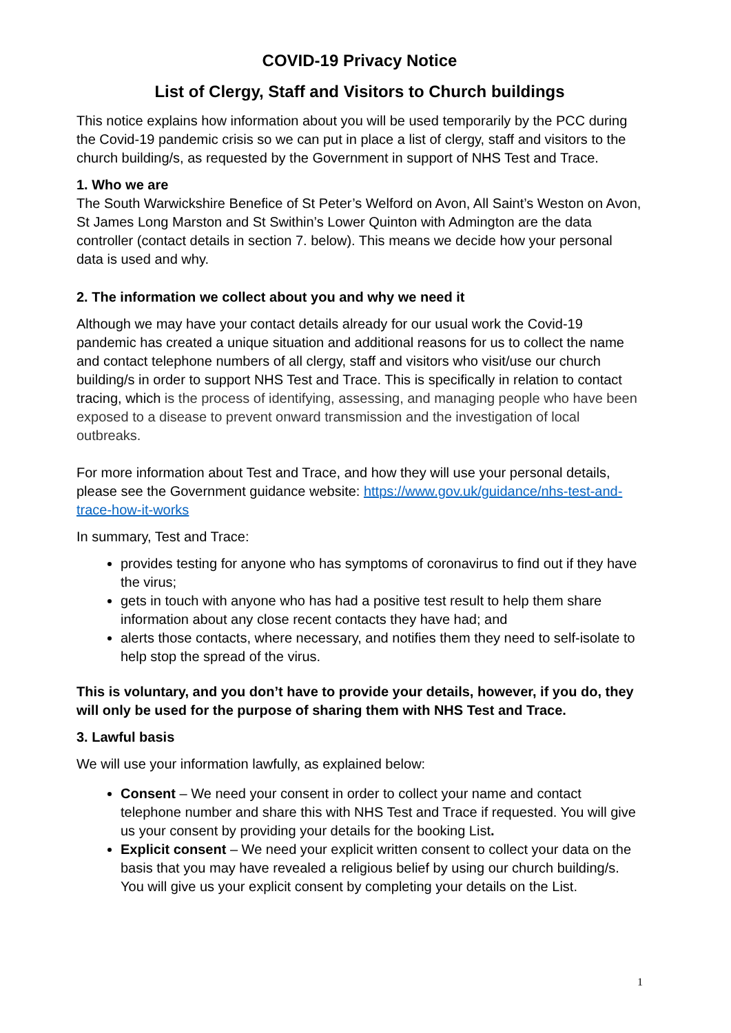COVID-19 Privacy Notice
List of Clergy, Staff and Visitors to Church buildings
This notice explains how information about you will be used temporarily by the PCC during the Covid-19 pandemic crisis so we can put in place a list of clergy, staff and visitors to the church building/s, as requested by the Government in support of NHS Test and Trace.
1. Who we are
The South Warwickshire Benefice of St Peter’s Welford on Avon, All Saint’s Weston on Avon, St James Long Marston and St Swithin’s Lower Quinton with Admington are the data controller (contact details in section 7. below). This means we decide how your personal data is used and why.
2. The information we collect about you and why we need it
Although we may have your contact details already for our usual work the Covid-19 pandemic has created a unique situation and additional reasons for us to collect the name and contact telephone numbers of all clergy, staff and visitors who visit/use our church building/s in order to support NHS Test and Trace. This is specifically in relation to contact tracing, which is the process of identifying, assessing, and managing people who have been exposed to a disease to prevent onward transmission and the investigation of local outbreaks.
For more information about Test and Trace, and how they will use your personal details, please see the Government guidance website: https://www.gov.uk/guidance/nhs-test-and-trace-how-it-works
In summary, Test and Trace:
provides testing for anyone who has symptoms of coronavirus to find out if they have the virus;
gets in touch with anyone who has had a positive test result to help them share information about any close recent contacts they have had; and
alerts those contacts, where necessary, and notifies them they need to self-isolate to help stop the spread of the virus.
This is voluntary, and you don’t have to provide your details, however, if you do, they will only be used for the purpose of sharing them with NHS Test and Trace.
3. Lawful basis
We will use your information lawfully, as explained below:
Consent – We need your consent in order to collect your name and contact telephone number and share this with NHS Test and Trace if requested. You will give us your consent by providing your details for the booking List.
Explicit consent – We need your explicit written consent to collect your data on the basis that you may have revealed a religious belief by using our church building/s. You will give us your explicit consent by completing your details on the List.
1